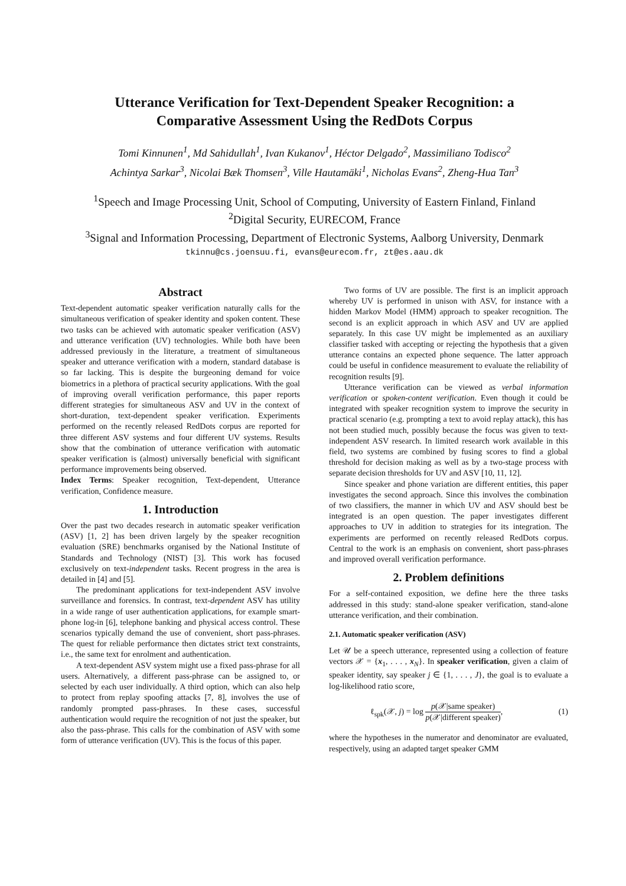Utterance Verification for Text-Dependent Speaker Recognition: a Comparative Assessment Using the RedDots Corpus
Tomi Kinnunen<sup>1</sup>, Md Sahidullah<sup>1</sup>, Ivan Kukanov<sup>1</sup>, Héctor Delgado<sup>2</sup>, Massimiliano Todisco<sup>2</sup>
Achintya Sarkar<sup>3</sup>, Nicolai Bæk Thomsen<sup>3</sup>, Ville Hautamäki<sup>1</sup>, Nicholas Evans<sup>2</sup>, Zheng-Hua Tan<sup>3</sup>
<sup>1</sup> Speech and Image Processing Unit, School of Computing, University of Eastern Finland, Finland
<sup>2</sup> Digital Security, EURECOM, France
<sup>3</sup> Signal and Information Processing, Department of Electronic Systems, Aalborg University, Denmark
tkinnu@cs.joensuu.fi, evans@eurecom.fr, zt@es.aau.dk
Abstract
Text-dependent automatic speaker verification naturally calls for the simultaneous verification of speaker identity and spoken content. These two tasks can be achieved with automatic speaker verification (ASV) and utterance verification (UV) technologies. While both have been addressed previously in the literature, a treatment of simultaneous speaker and utterance verification with a modern, standard database is so far lacking. This is despite the burgeoning demand for voice biometrics in a plethora of practical security applications. With the goal of improving overall verification performance, this paper reports different strategies for simultaneous ASV and UV in the context of short-duration, text-dependent speaker verification. Experiments performed on the recently released RedDots corpus are reported for three different ASV systems and four different UV systems. Results show that the combination of utterance verification with automatic speaker verification is (almost) universally beneficial with significant performance improvements being observed.
Index Terms: Speaker recognition, Text-dependent, Utterance verification, Confidence measure.
1. Introduction
Over the past two decades research in automatic speaker verification (ASV) [1, 2] has been driven largely by the speaker recognition evaluation (SRE) benchmarks organised by the National Institute of Standards and Technology (NIST) [3]. This work has focused exclusively on text-independent tasks. Recent progress in the area is detailed in [4] and [5].
The predominant applications for text-independent ASV involve surveillance and forensics. In contrast, text-dependent ASV has utility in a wide range of user authentication applications, for example smart-phone log-in [6], telephone banking and physical access control. These scenarios typically demand the use of convenient, short pass-phrases. The quest for reliable performance then dictates strict text constraints, i.e., the same text for enrolment and authentication.
A text-dependent ASV system might use a fixed pass-phrase for all users. Alternatively, a different pass-phrase can be assigned to, or selected by each user individually. A third option, which can also help to protect from replay spoofing attacks [7, 8], involves the use of randomly prompted pass-phrases. In these cases, successful authentication would require the recognition of not just the speaker, but also the pass-phrase. This calls for the combination of ASV with some form of utterance verification (UV). This is the focus of this paper.
Two forms of UV are possible. The first is an implicit approach whereby UV is performed in unison with ASV, for instance with a hidden Markov Model (HMM) approach to speaker recognition. The second is an explicit approach in which ASV and UV are applied separately. In this case UV might be implemented as an auxiliary classifier tasked with accepting or rejecting the hypothesis that a given utterance contains an expected phone sequence. The latter approach could be useful in confidence measurement to evaluate the reliability of recognition results [9].
Utterance verification can be viewed as verbal information verification or spoken-content verification. Even though it could be integrated with speaker recognition system to improve the security in practical scenario (e.g. prompting a text to avoid replay attack), this has not been studied much, possibly because the focus was given to text-independent ASV research. In limited research work available in this field, two systems are combined by fusing scores to find a global threshold for decision making as well as by a two-stage process with separate decision thresholds for UV and ASV [10, 11, 12].
Since speaker and phone variation are different entities, this paper investigates the second approach. Since this involves the combination of two classifiers, the manner in which UV and ASV should best be integrated is an open question. The paper investigates different approaches to UV in addition to strategies for its integration. The experiments are performed on recently released RedDots corpus. Central to the work is an emphasis on convenient, short pass-phrases and improved overall verification performance.
2. Problem definitions
For a self-contained exposition, we define here the three tasks addressed in this study: stand-alone speaker verification, stand-alone utterance verification, and their combination.
2.1. Automatic speaker verification (ASV)
Let 𝒰 be a speech utterance, represented using a collection of feature vectors 𝒳 = {x<sub>1</sub>, . . . , x<sub>N</sub>}. In speaker verification, given a claim of speaker identity, say speaker j ∈ {1, . . . , J}, the goal is to evaluate a log-likelihood ratio score,
ℓ<sub>spk</sub>(𝒳, j) = log p(𝒳|same speaker) p(𝒳|different speaker), (1)
where the hypotheses in the numerator and denominator are evaluated, respectively, using an adapted target speaker GMM